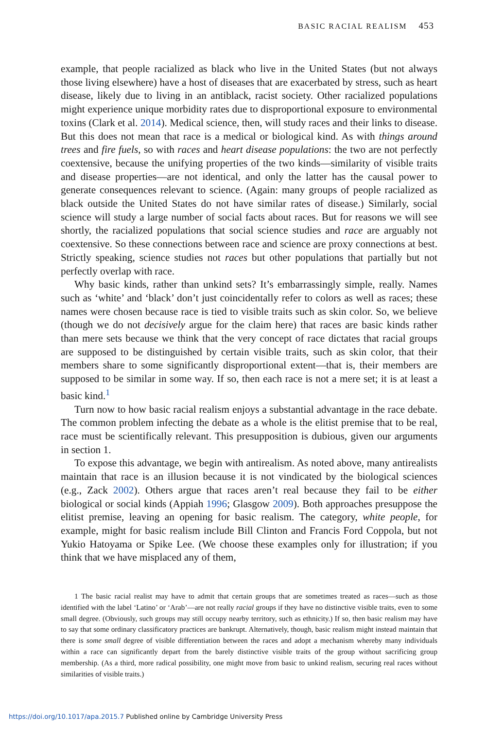BASIC RACIAL REALISM 453
example, that people racialized as black who live in the United States (but not always those living elsewhere) have a host of diseases that are exacerbated by stress, such as heart disease, likely due to living in an antiblack, racist society. Other racialized populations might experience unique morbidity rates due to disproportional exposure to environmental toxins (Clark et al. 2014). Medical science, then, will study races and their links to disease. But this does not mean that race is a medical or biological kind. As with things around trees and fire fuels, so with races and heart disease populations: the two are not perfectly coextensive, because the unifying properties of the two kinds—similarity of visible traits and disease properties—are not identical, and only the latter has the causal power to generate consequences relevant to science. (Again: many groups of people racialized as black outside the United States do not have similar rates of disease.) Similarly, social science will study a large number of social facts about races. But for reasons we will see shortly, the racialized populations that social science studies and race are arguably not coextensive. So these connections between race and science are proxy connections at best. Strictly speaking, science studies not races but other populations that partially but not perfectly overlap with race.
Why basic kinds, rather than unkind sets? It’s embarrassingly simple, really. Names such as ‘white’ and ‘black’ don’t just coincidentally refer to colors as well as races; these names were chosen because race is tied to visible traits such as skin color. So, we believe (though we do not decisively argue for the claim here) that races are basic kinds rather than mere sets because we think that the very concept of race dictates that racial groups are supposed to be distinguished by certain visible traits, such as skin color, that their members share to some significantly disproportional extent—that is, their members are supposed to be similar in some way. If so, then each race is not a mere set; it is at least a basic kind.<sup>1</sup>
Turn now to how basic racial realism enjoys a substantial advantage in the race debate. The common problem infecting the debate as a whole is the elitist premise that to be real, race must be scientifically relevant. This presupposition is dubious, given our arguments in section 1.
To expose this advantage, we begin with antirealism. As noted above, many antirealists maintain that race is an illusion because it is not vindicated by the biological sciences (e.g., Zack 2002). Others argue that races aren’t real because they fail to be either biological or social kinds (Appiah 1996; Glasgow 2009). Both approaches presuppose the elitist premise, leaving an opening for basic realism. The category, white people, for example, might for basic realism include Bill Clinton and Francis Ford Coppola, but not Yukio Hatoyama or Spike Lee. (We choose these examples only for illustration; if you think that we have misplaced any of them,
1 The basic racial realist may have to admit that certain groups that are sometimes treated as races—such as those identified with the label ‘Latino’ or ‘Arab’—are not really racial groups if they have no distinctive visible traits, even to some small degree. (Obviously, such groups may still occupy nearby territory, such as ethnicity.) If so, then basic realism may have to say that some ordinary classificatory practices are bankrupt. Alternatively, though, basic realism might instead maintain that there is some small degree of visible differentiation between the races and adopt a mechanism whereby many individuals within a race can significantly depart from the barely distinctive visible traits of the group without sacrificing group membership. (As a third, more radical possibility, one might move from basic to unkind realism, securing real races without similarities of visible traits.)
https://doi.org/10.1017/apa.2015.7 Published online by Cambridge University Press